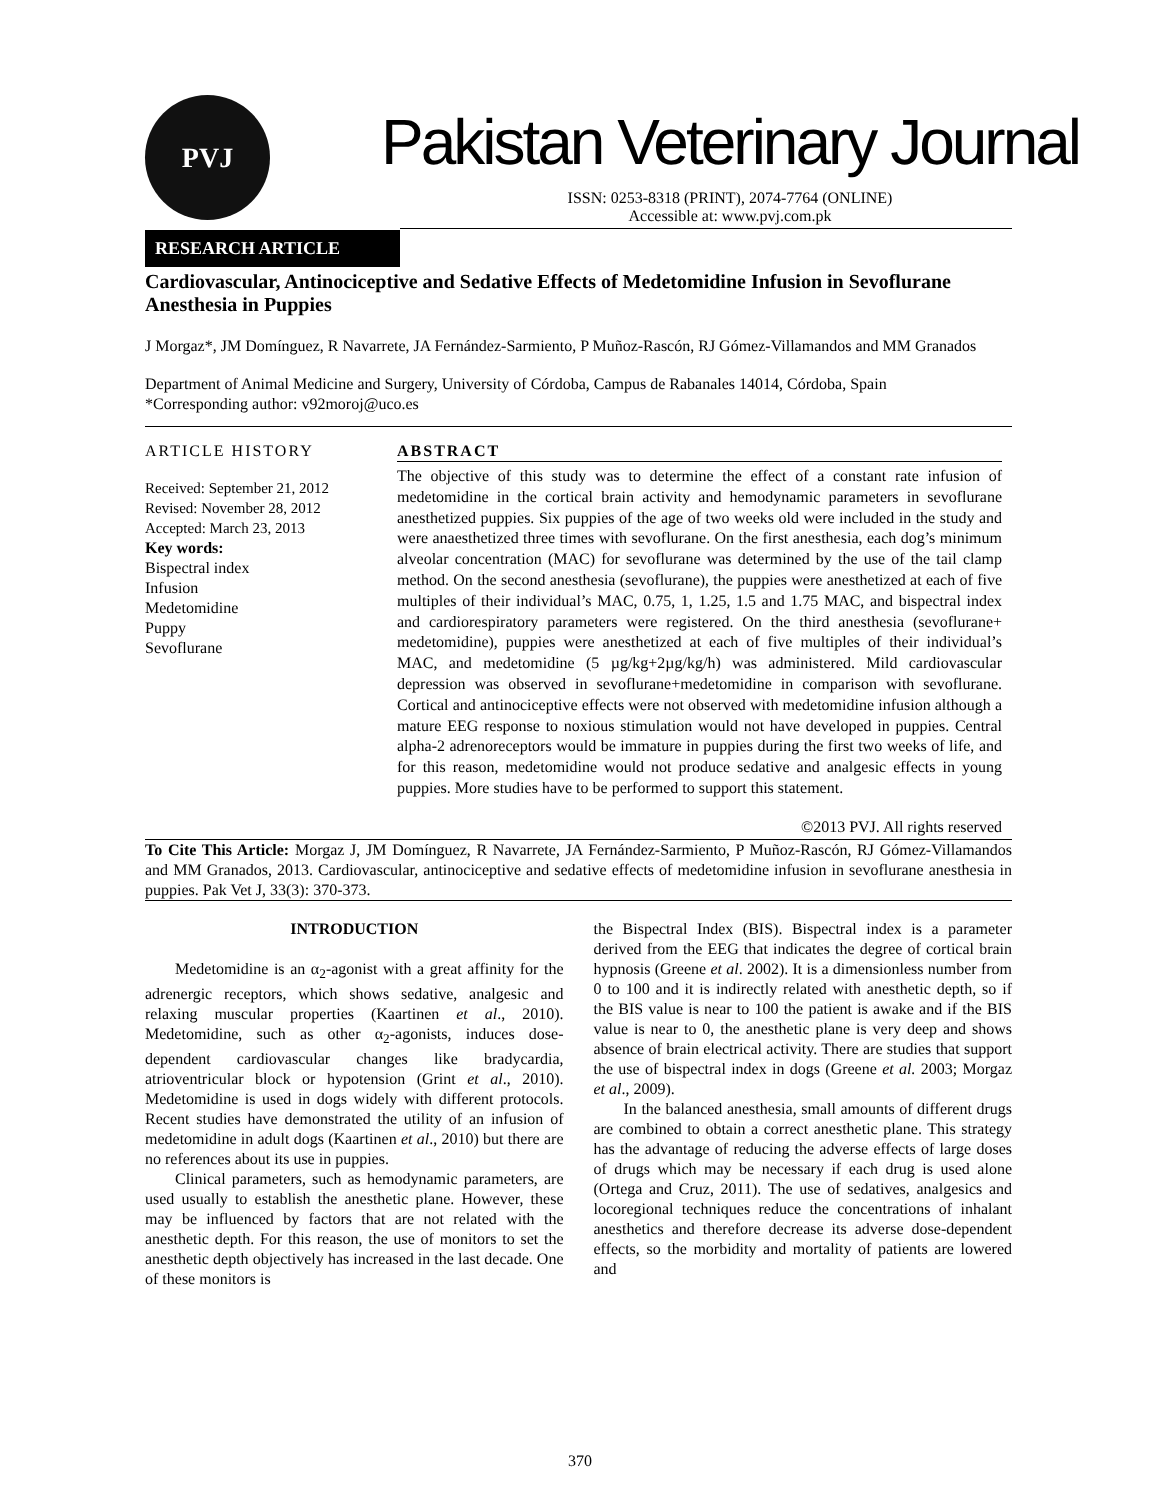PVJ
Pakistan Veterinary Journal
ISSN: 0253-8318 (PRINT), 2074-7764 (ONLINE)
Accessible at: www.pvj.com.pk
RESEARCH ARTICLE
Cardiovascular, Antinociceptive and Sedative Effects of Medetomidine Infusion in Sevoflurane Anesthesia in Puppies
J Morgaz*, JM Domínguez, R Navarrete, JA Fernández-Sarmiento, P Muñoz-Rascón, RJ Gómez-Villamandos and MM Granados
Department of Animal Medicine and Surgery, University of Córdoba, Campus de Rabanales 14014, Córdoba, Spain
*Corresponding author: v92moroj@uco.es
ARTICLE HISTORY
Received: September 21, 2012
Revised: November 28, 2012
Accepted: March 23, 2013
Key words:
Bispectral index
Infusion
Medetomidine
Puppy
Sevoflurane
ABSTRACT
The objective of this study was to determine the effect of a constant rate infusion of medetomidine in the cortical brain activity and hemodynamic parameters in sevoflurane anesthetized puppies. Six puppies of the age of two weeks old were included in the study and were anaesthetized three times with sevoflurane. On the first anesthesia, each dog’s minimum alveolar concentration (MAC) for sevoflurane was determined by the use of the tail clamp method. On the second anesthesia (sevoflurane), the puppies were anesthetized at each of five multiples of their individual’s MAC, 0.75, 1, 1.25, 1.5 and 1.75 MAC, and bispectral index and cardiorespiratory parameters were registered. On the third anesthesia (sevoflurane+ medetomidine), puppies were anesthetized at each of five multiples of their individual’s MAC, and medetomidine (5 µg/kg+2µg/kg/h) was administered. Mild cardiovascular depression was observed in sevoflurane+medetomidine in comparison with sevoflurane. Cortical and antinociceptive effects were not observed with medetomidine infusion although a mature EEG response to noxious stimulation would not have developed in puppies. Central alpha-2 adrenoreceptors would be immature in puppies during the first two weeks of life, and for this reason, medetomidine would not produce sedative and analgesic effects in young puppies. More studies have to be performed to support this statement.
©2013 PVJ. All rights reserved
To Cite This Article: Morgaz J, JM Domínguez, R Navarrete, JA Fernández-Sarmiento, P Muñoz-Rascón, RJ Gómez-Villamandos and MM Granados, 2013. Cardiovascular, antinociceptive and sedative effects of medetomidine infusion in sevoflurane anesthesia in puppies. Pak Vet J, 33(3): 370-373.
INTRODUCTION
Medetomidine is an α<sub>2</sub>-agonist with a great affinity for the adrenergic receptors, which shows sedative, analgesic and relaxing muscular properties (Kaartinen et al., 2010). Medetomidine, such as other α<sub>2</sub>-agonists, induces dose-dependent cardiovascular changes like bradycardia, atrioventricular block or hypotension (Grint et al., 2010). Medetomidine is used in dogs widely with different protocols. Recent studies have demonstrated the utility of an infusion of medetomidine in adult dogs (Kaartinen et al., 2010) but there are no references about its use in puppies.
Clinical parameters, such as hemodynamic parameters, are used usually to establish the anesthetic plane. However, these may be influenced by factors that are not related with the anesthetic depth. For this reason, the use of monitors to set the anesthetic depth objectively has increased in the last decade. One of these monitors is
the Bispectral Index (BIS). Bispectral index is a parameter derived from the EEG that indicates the degree of cortical brain hypnosis (Greene et al. 2002). It is a dimensionless number from 0 to 100 and it is indirectly related with anesthetic depth, so if the BIS value is near to 100 the patient is awake and if the BIS value is near to 0, the anesthetic plane is very deep and shows absence of brain electrical activity. There are studies that support the use of bispectral index in dogs (Greene et al. 2003; Morgaz et al., 2009).
In the balanced anesthesia, small amounts of different drugs are combined to obtain a correct anesthetic plane. This strategy has the advantage of reducing the adverse effects of large doses of drugs which may be necessary if each drug is used alone (Ortega and Cruz, 2011). The use of sedatives, analgesics and locoregional techniques reduce the concentrations of inhalant anesthetics and therefore decrease its adverse dose-dependent effects, so the morbidity and mortality of patients are lowered and
370